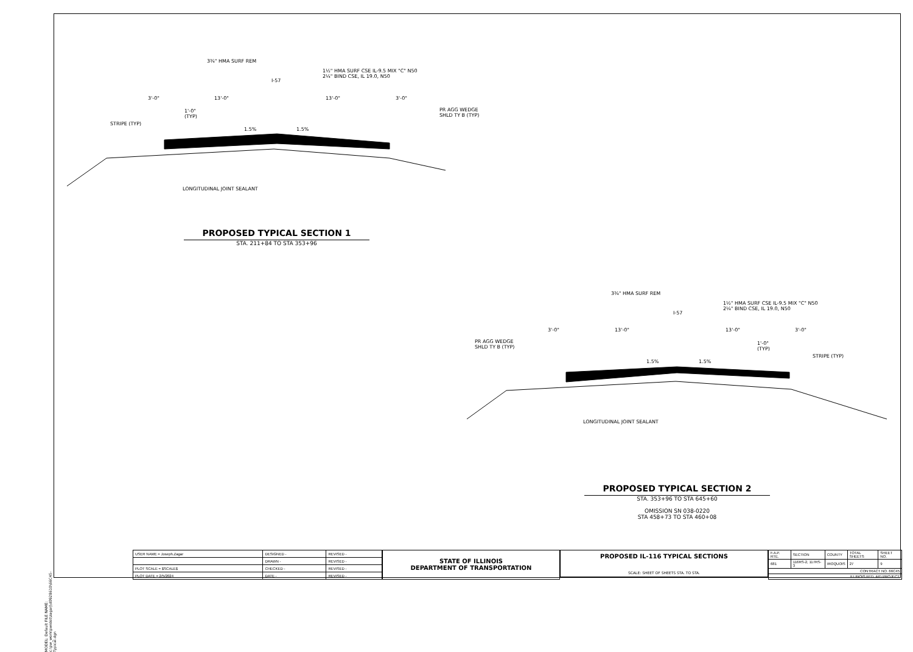3¾" HMA SURF REM
1½" HMA SURF CSE IL-9.5 MIX "C" N50
2¼" BIND CSE, IL 19.0, N50
I-57
3'-0" 13'-0" 13'-0" 3'-0"
PR AGG WEDGE
SHLD TY B (TYP)
1'-0"
(TYP)
STRIPE (TYP)
1.5% 1.5%
LONGITUDINAL JOINT SEALANT
PROPOSED TYPICAL SECTION 1
STA. 211+84 TO STA 353+96
3¾" HMA SURF REM
1½" HMA SURF CSE IL-9.5 MIX "C" N50
2¼" BIND CSE, IL 19.0, N50
I-57
3'-0" 13'-0" 13'-0" 3'-0"
PR AGG WEDGE
SHLD TY B (TYP)
1'-0"
(TYP)
STRIPE (TYP)
1.5% 1.5%
LONGITUDINAL JOINT SEALANT
PROPOSED TYPICAL SECTION 2
STA. 353+96 TO STA 645+60
OMISSION SN 038-0220
STA 458+73 TO STA 460+08
MODEL: Default FILE NAME: c:\pw_work\pwidot\zagarj\d0928610\66C45-Typical.dgn
| USER NAME = Joseph.Zagar | DESIGNED - | REVISED - |
| | DRAWN - | REVISED - |
| PLOT SCALE = $SCALE$ | CHECKED - | REVISED - |
| PLOT DATE = 2/5/2024 | DATE - | REVISED - |
STATE OF ILLINOIS
DEPARTMENT OF TRANSPORTATION
PROPOSED IL-116 TYPICAL SECTIONS
SCALE: SHEET OF SHEETS STA. TO STA.
| F.A.P. RTE. | SECTION | COUNTY | TOTAL SHEETS | SHEET NO. |
| 681 | 116RS-2, 117RS-3 | IROQUOIS | 27 | 9 |
| CONTRACT NO. 66C45 | | | | |
| ILLINOIS FED. AID PROJECT | | | | |